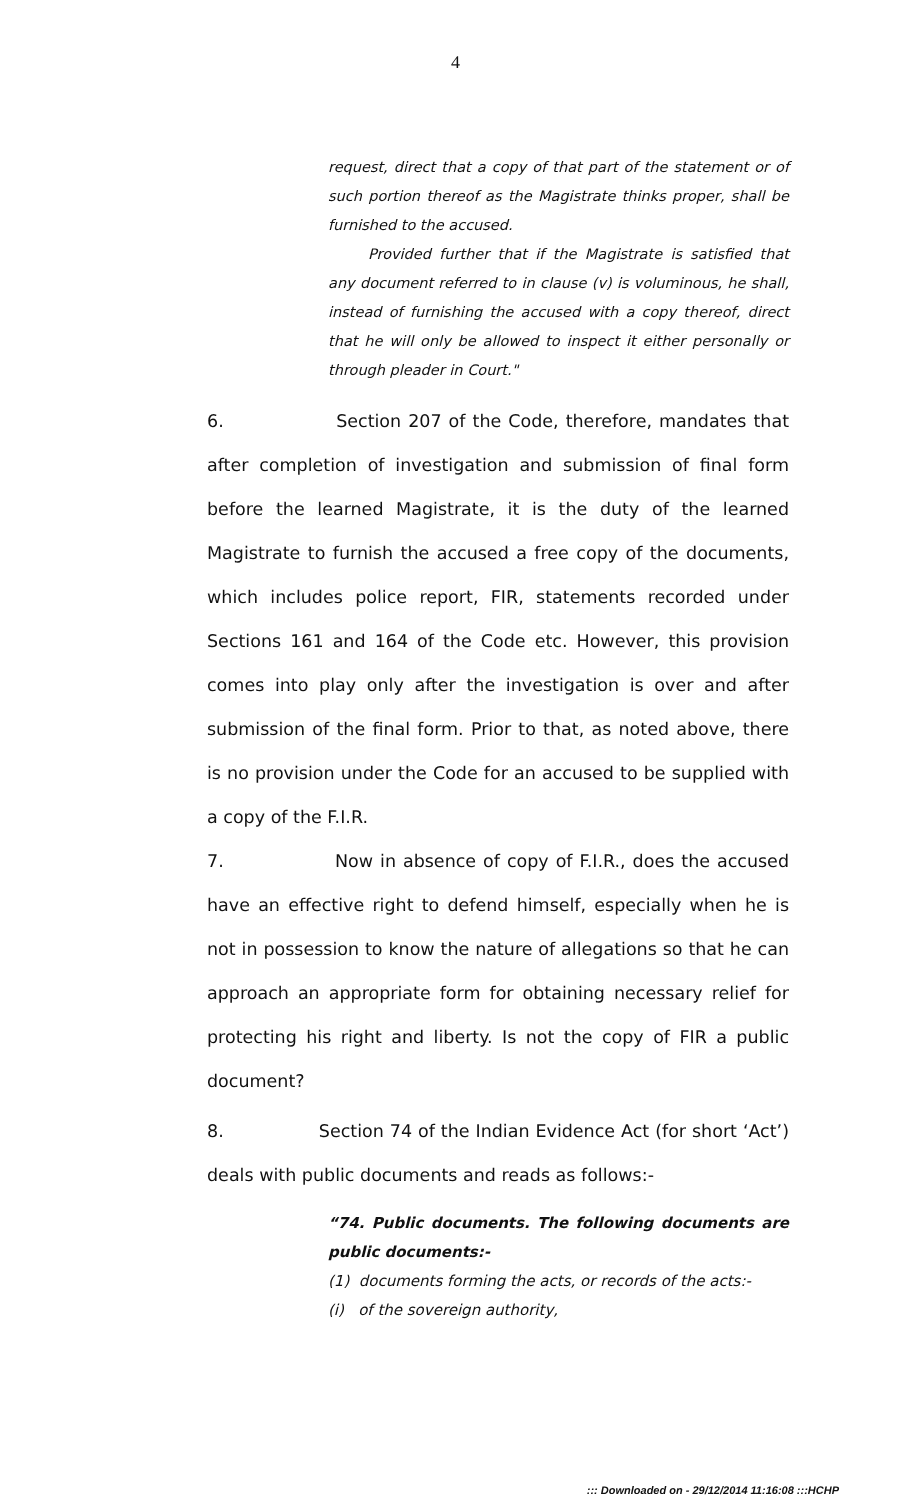4
request, direct that a copy of that part of the statement or of such portion thereof as the Magistrate thinks proper, shall be furnished to the accused.
Provided further that if the Magistrate is satisfied that any document referred to in clause (v) is voluminous, he shall, instead of furnishing the accused with a copy thereof, direct that he will only be allowed to inspect it either personally or through pleader in Court."
6. Section 207 of the Code, therefore, mandates that after completion of investigation and submission of final form before the learned Magistrate, it is the duty of the learned Magistrate to furnish the accused a free copy of the documents, which includes police report, FIR, statements recorded under Sections 161 and 164 of the Code etc. However, this provision comes into play only after the investigation is over and after submission of the final form. Prior to that, as noted above, there is no provision under the Code for an accused to be supplied with a copy of the F.I.R.
7. Now in absence of copy of F.I.R., does the accused have an effective right to defend himself, especially when he is not in possession to know the nature of allegations so that he can approach an appropriate form for obtaining necessary relief for protecting his right and liberty. Is not the copy of FIR a public document?
8. Section 74 of the Indian Evidence Act (for short ‘Act’) deals with public documents and reads as follows:-
“74. Public documents. The following documents are public documents:-
(1) documents forming the acts, or records of the acts:-
(i) of the sovereign authority,
::: Downloaded on - 29/12/2014 11:16:08 :::HCHP